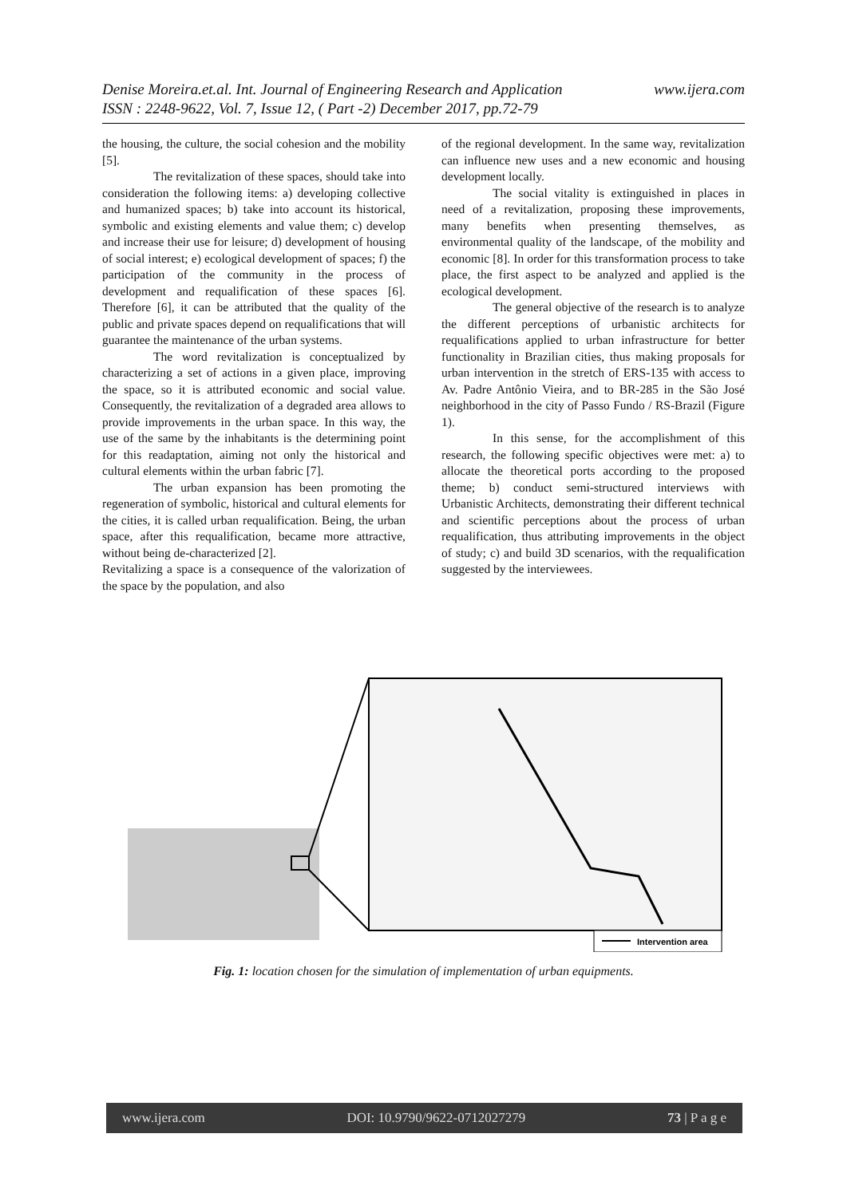www.ijera.com Denise Moreira.et.al. Int. Journal of Engineering Research and Application
ISSN : 2248-9622, Vol. 7, Issue 12, ( Part -2) December 2017, pp.72-79
the housing, the culture, the social cohesion and the mobility [5].
The revitalization of these spaces, should take into consideration the following items: a) developing collective and humanized spaces; b) take into account its historical, symbolic and existing elements and value them; c) develop and increase their use for leisure; d) development of housing of social interest; e) ecological development of spaces; f) the participation of the community in the process of development and requalification of these spaces [6]. Therefore [6], it can be attributed that the quality of the public and private spaces depend on requalifications that will guarantee the maintenance of the urban systems.
The word revitalization is conceptualized by characterizing a set of actions in a given place, improving the space, so it is attributed economic and social value. Consequently, the revitalization of a degraded area allows to provide improvements in the urban space. In this way, the use of the same by the inhabitants is the determining point for this readaptation, aiming not only the historical and cultural elements within the urban fabric [7].
The urban expansion has been promoting the regeneration of symbolic, historical and cultural elements for the cities, it is called urban requalification. Being, the urban space, after this requalification, became more attractive, without being de-characterized [2].
Revitalizing a space is a consequence of the valorization of the space by the population, and also
of the regional development. In the same way, revitalization can influence new uses and a new economic and housing development locally.
The social vitality is extinguished in places in need of a revitalization, proposing these improvements, many benefits when presenting themselves, as environmental quality of the landscape, of the mobility and economic [8]. In order for this transformation process to take place, the first aspect to be analyzed and applied is the ecological development.
The general objective of the research is to analyze the different perceptions of urbanistic architects for requalifications applied to urban infrastructure for better functionality in Brazilian cities, thus making proposals for urban intervention in the stretch of ERS-135 with access to Av. Padre Antônio Vieira, and to BR-285 in the São José neighborhood in the city of Passo Fundo / RS-Brazil (Figure 1).
In this sense, for the accomplishment of this research, the following specific objectives were met: a) to allocate the theoretical ports according to the proposed theme; b) conduct semi-structured interviews with Urbanistic Architects, demonstrating their different technical and scientific perceptions about the process of urban requalification, thus attributing improvements in the object of study; c) and build 3D scenarios, with the requalification suggested by the interviewees.
Intervention area
Fig. 1: location chosen for the simulation of implementation of urban equipments.
www.ijera.com DOI: 10.9790/9622-0712027279 73 | P a g e